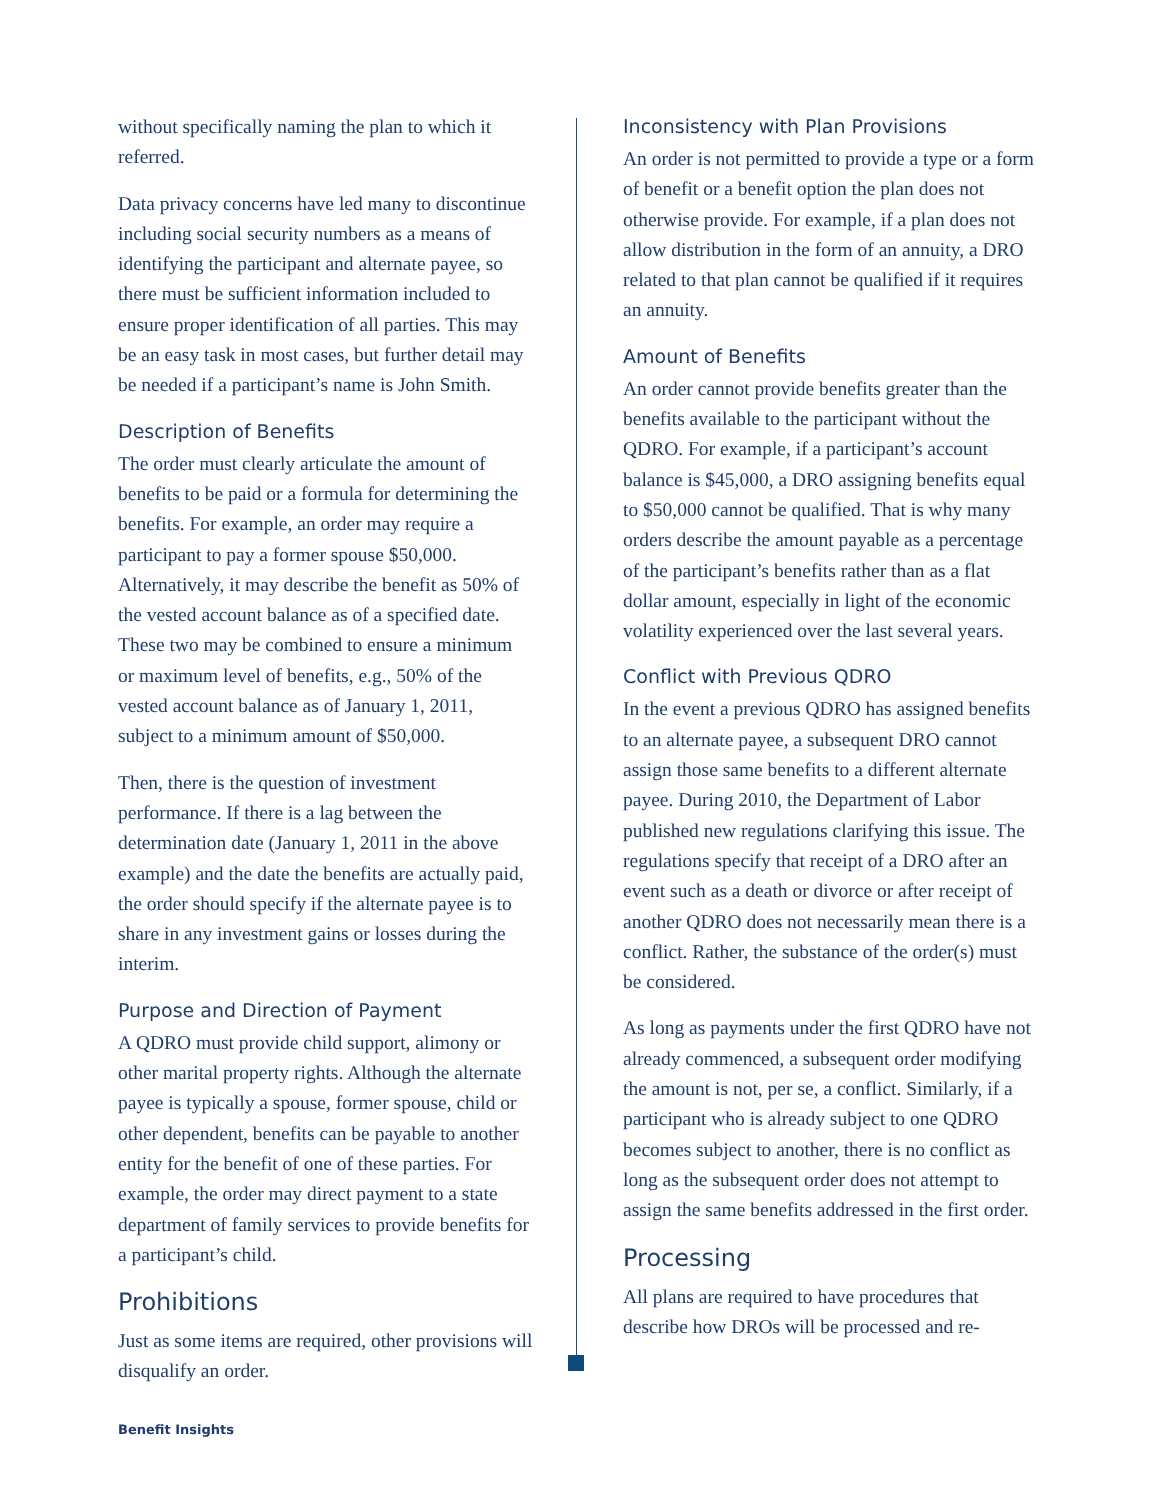without specifically naming the plan to which it referred.
Data privacy concerns have led many to discontinue including social security numbers as a means of identifying the participant and alternate payee, so there must be sufficient information included to ensure proper identification of all parties. This may be an easy task in most cases, but further detail may be needed if a participant’s name is John Smith.
Description of Benefits
The order must clearly articulate the amount of benefits to be paid or a formula for determining the benefits. For example, an order may require a participant to pay a former spouse $50,000. Alternatively, it may describe the benefit as 50% of the vested account balance as of a specified date. These two may be combined to ensure a minimum or maximum level of benefits, e.g., 50% of the vested account balance as of January 1, 2011, subject to a minimum amount of $50,000.
Then, there is the question of investment performance. If there is a lag between the determination date (January 1, 2011 in the above example) and the date the benefits are actually paid, the order should specify if the alternate payee is to share in any investment gains or losses during the interim.
Purpose and Direction of Payment
A QDRO must provide child support, alimony or other marital property rights. Although the alternate payee is typically a spouse, former spouse, child or other dependent, benefits can be payable to another entity for the benefit of one of these parties. For example, the order may direct payment to a state department of family services to provide benefits for a participant’s child.
Prohibitions
Just as some items are required, other provisions will disqualify an order.
Inconsistency with Plan Provisions
An order is not permitted to provide a type or a form of benefit or a benefit option the plan does not otherwise provide. For example, if a plan does not allow distribution in the form of an annuity, a DRO related to that plan cannot be qualified if it requires an annuity.
Amount of Benefits
An order cannot provide benefits greater than the benefits available to the participant without the QDRO. For example, if a participant’s account balance is $45,000, a DRO assigning benefits equal to $50,000 cannot be qualified. That is why many orders describe the amount payable as a percentage of the participant’s benefits rather than as a flat dollar amount, especially in light of the economic volatility experienced over the last several years.
Conflict with Previous QDRO
In the event a previous QDRO has assigned benefits to an alternate payee, a subsequent DRO cannot assign those same benefits to a different alternate payee. During 2010, the Department of Labor published new regulations clarifying this issue. The regulations specify that receipt of a DRO after an event such as a death or divorce or after receipt of another QDRO does not necessarily mean there is a conflict. Rather, the substance of the order(s) must be considered.
As long as payments under the first QDRO have not already commenced, a subsequent order modifying the amount is not, per se, a conflict. Similarly, if a participant who is already subject to one QDRO becomes subject to another, there is no conflict as long as the subsequent order does not attempt to assign the same benefits addressed in the first order.
Processing
All plans are required to have procedures that describe how DROs will be processed and re-
Benefit Insights